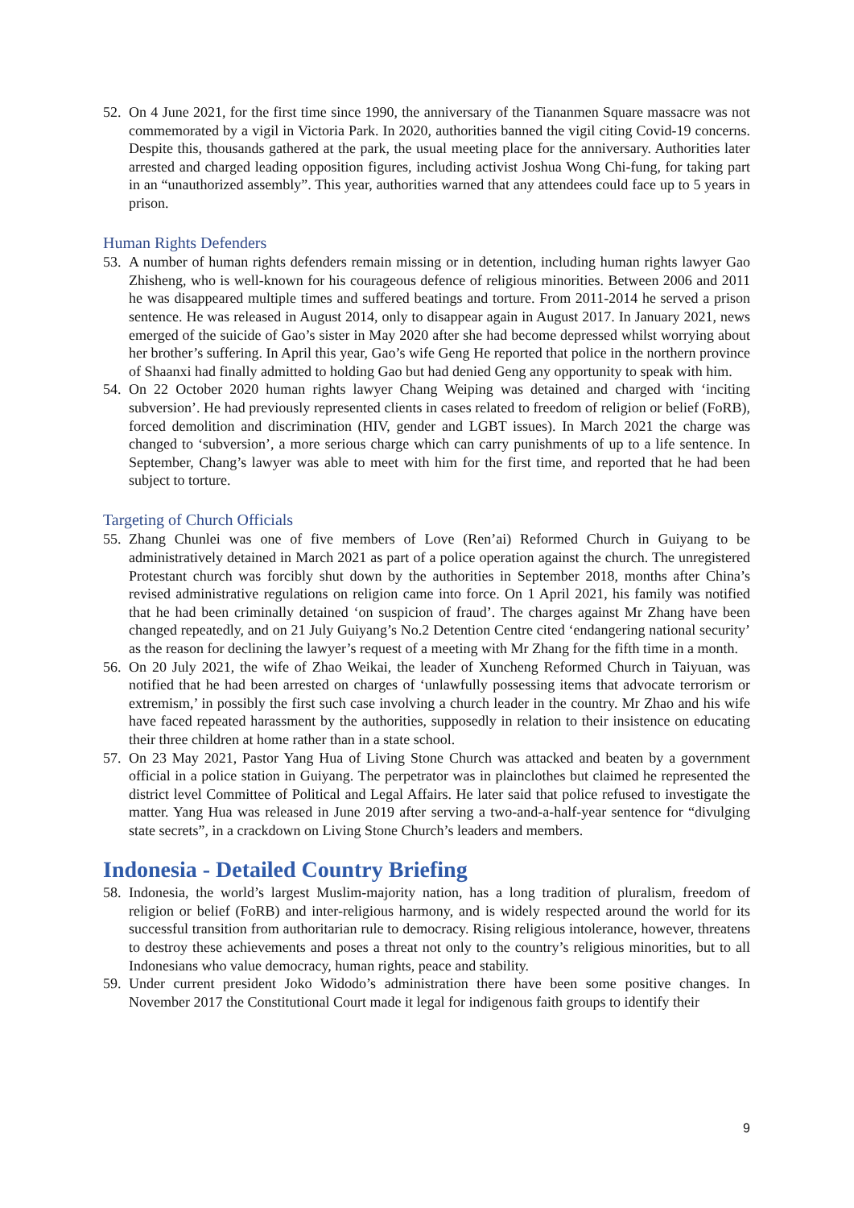52. On 4 June 2021, for the first time since 1990, the anniversary of the Tiananmen Square massacre was not commemorated by a vigil in Victoria Park. In 2020, authorities banned the vigil citing Covid-19 concerns. Despite this, thousands gathered at the park, the usual meeting place for the anniversary. Authorities later arrested and charged leading opposition figures, including activist Joshua Wong Chi-fung, for taking part in an “unauthorized assembly”. This year, authorities warned that any attendees could face up to 5 years in prison.
Human Rights Defenders
53. A number of human rights defenders remain missing or in detention, including human rights lawyer Gao Zhisheng, who is well-known for his courageous defence of religious minorities. Between 2006 and 2011 he was disappeared multiple times and suffered beatings and torture. From 2011-2014 he served a prison sentence. He was released in August 2014, only to disappear again in August 2017. In January 2021, news emerged of the suicide of Gao’s sister in May 2020 after she had become depressed whilst worrying about her brother’s suffering. In April this year, Gao’s wife Geng He reported that police in the northern province of Shaanxi had finally admitted to holding Gao but had denied Geng any opportunity to speak with him.
54. On 22 October 2020 human rights lawyer Chang Weiping was detained and charged with ‘inciting subversion’. He had previously represented clients in cases related to freedom of religion or belief (FoRB), forced demolition and discrimination (HIV, gender and LGBT issues). In March 2021 the charge was changed to ‘subversion’, a more serious charge which can carry punishments of up to a life sentence. In September, Chang’s lawyer was able to meet with him for the first time, and reported that he had been subject to torture.
Targeting of Church Officials
55. Zhang Chunlei was one of five members of Love (Ren’ai) Reformed Church in Guiyang to be administratively detained in March 2021 as part of a police operation against the church. The unregistered Protestant church was forcibly shut down by the authorities in September 2018, months after China’s revised administrative regulations on religion came into force. On 1 April 2021, his family was notified that he had been criminally detained ‘on suspicion of fraud’. The charges against Mr Zhang have been changed repeatedly, and on 21 July Guiyang’s No.2 Detention Centre cited ‘endangering national security’ as the reason for declining the lawyer’s request of a meeting with Mr Zhang for the fifth time in a month.
56. On 20 July 2021, the wife of Zhao Weikai, the leader of Xuncheng Reformed Church in Taiyuan, was notified that he had been arrested on charges of ‘unlawfully possessing items that advocate terrorism or extremism,’ in possibly the first such case involving a church leader in the country. Mr Zhao and his wife have faced repeated harassment by the authorities, supposedly in relation to their insistence on educating their three children at home rather than in a state school.
57. On 23 May 2021, Pastor Yang Hua of Living Stone Church was attacked and beaten by a government official in a police station in Guiyang. The perpetrator was in plainclothes but claimed he represented the district level Committee of Political and Legal Affairs. He later said that police refused to investigate the matter. Yang Hua was released in June 2019 after serving a two-and-a-half-year sentence for “divulging state secrets”, in a crackdown on Living Stone Church’s leaders and members.
Indonesia - Detailed Country Briefing
58. Indonesia, the world’s largest Muslim-majority nation, has a long tradition of pluralism, freedom of religion or belief (FoRB) and inter-religious harmony, and is widely respected around the world for its successful transition from authoritarian rule to democracy. Rising religious intolerance, however, threatens to destroy these achievements and poses a threat not only to the country’s religious minorities, but to all Indonesians who value democracy, human rights, peace and stability.
59. Under current president Joko Widodo’s administration there have been some positive changes. In November 2017 the Constitutional Court made it legal for indigenous faith groups to identify their
9